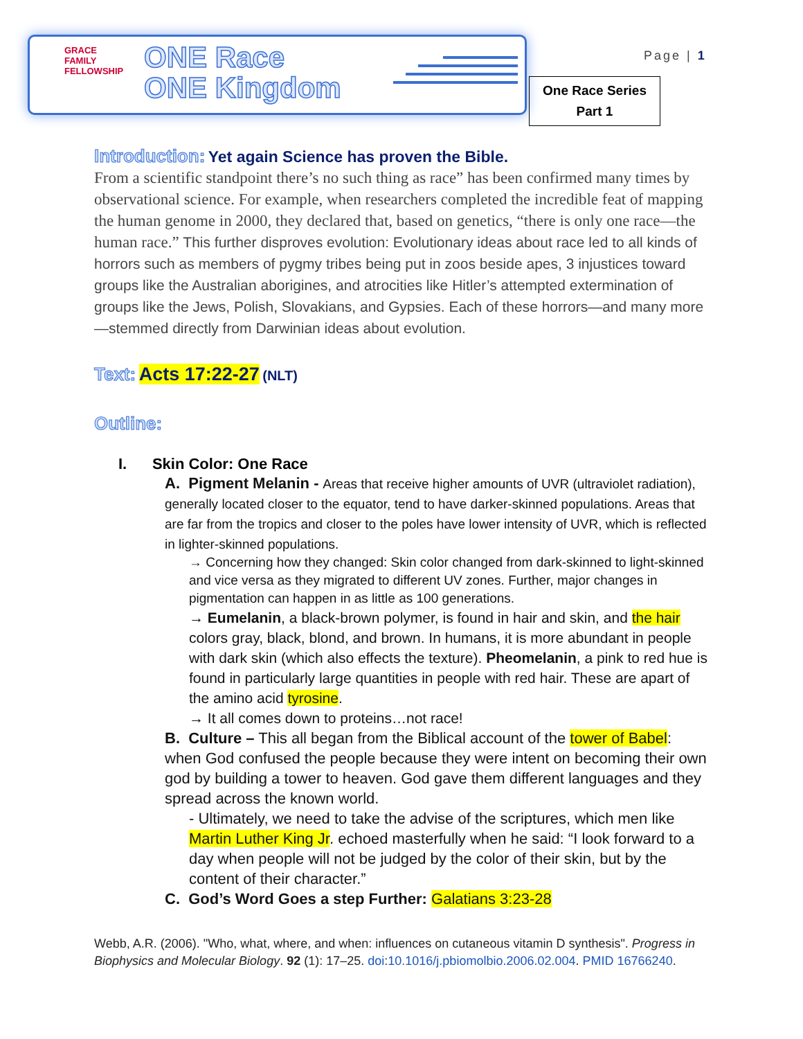GRACE
FAMILY
FELLOWSHIP
ONE Race
ONE Kingdom
Page | 1
One Race Series
Part 1
Introduction: Yet again Science has proven the Bible.
From a scientific standpoint there’s no such thing as race” has been confirmed many times by observational science. For example, when researchers completed the incredible feat of mapping the human genome in 2000, they declared that, based on genetics, “there is only one race—the human race.” This further disproves evolution: Evolutionary ideas about race led to all kinds of horrors such as members of pygmy tribes being put in zoos beside apes, 3 injustices toward groups like the Australian aborigines, and atrocities like Hitler’s attempted extermination of groups like the Jews, Polish, Slovakians, and Gypsies. Each of these horrors—and many more—stemmed directly from Darwinian ideas about evolution.
Text: Acts 17:22-27 (NLT)
Outline:
I. Skin Color: One Race
A. Pigment Melanin - Areas that receive higher amounts of UVR (ultraviolet radiation), generally located closer to the equator, tend to have darker-skinned populations. Areas that are far from the tropics and closer to the poles have lower intensity of UVR, which is reflected in lighter-skinned populations.
→ Concerning how they changed: Skin color changed from dark-skinned to light-skinned and vice versa as they migrated to different UV zones. Further, major changes in pigmentation can happen in as little as 100 generations.
→ Eumelanin, a black-brown polymer, is found in hair and skin, and the hair colors gray, black, blond, and brown. In humans, it is more abundant in people with dark skin (which also effects the texture). Pheomelanin, a pink to red hue is found in particularly large quantities in people with red hair. These are apart of the amino acid tyrosine.
→ It all comes down to proteins…not race!
B. Culture – This all began from the Biblical account of the tower of Babel: when God confused the people because they were intent on becoming their own god by building a tower to heaven. God gave them different languages and they spread across the known world.
- Ultimately, we need to take the advise of the scriptures, which men like Martin Luther King Jr. echoed masterfully when he said: “I look forward to a day when people will not be judged by the color of their skin, but by the content of their character.”
C. God’s Word Goes a step Further: Galatians 3:23-28
Webb, A.R. (2006). "Who, what, where, and when: influences on cutaneous vitamin D synthesis". Progress in Biophysics and Molecular Biology. 92 (1): 17–25. doi:10.1016/j.pbiomolbio.2006.02.004. PMID 16766240.